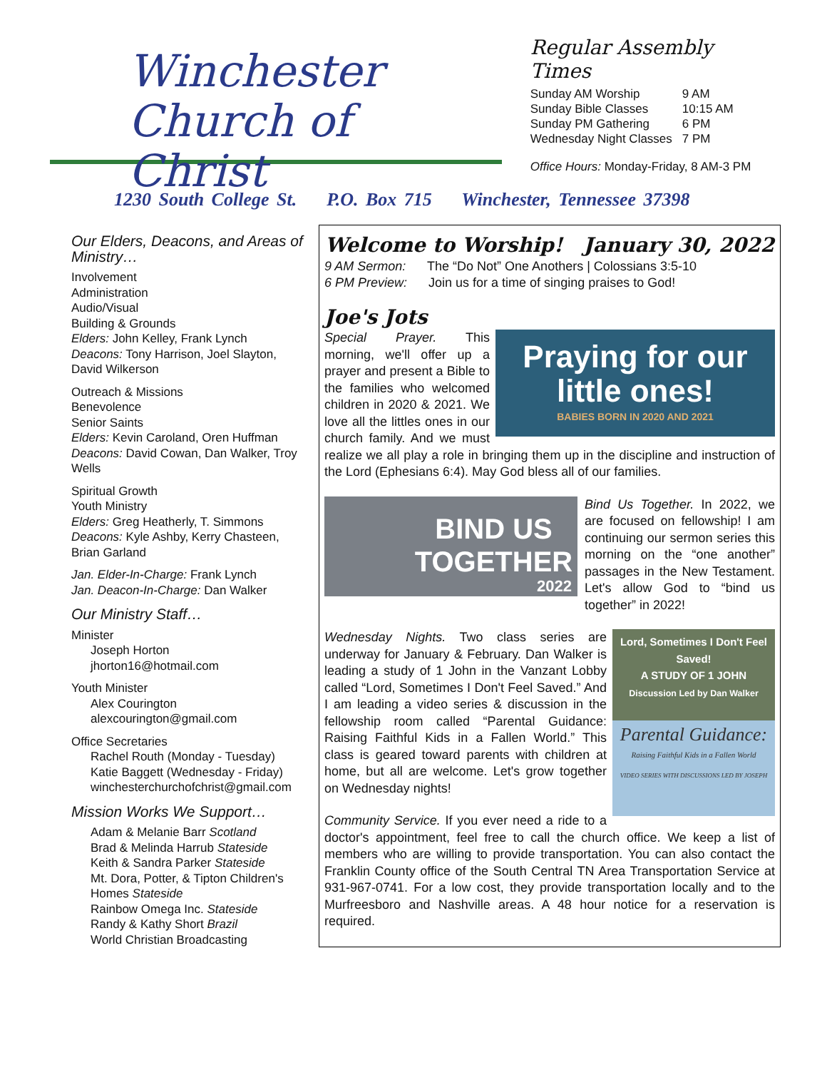Winchester
Church of Christ
Regular Assembly Times
| Sunday AM Worship | 9 AM |
| Sunday Bible Classes | 10:15 AM |
| Sunday PM Gathering | 6 PM |
| Wednesday Night Classes | 7 PM |
Office Hours: Monday-Friday, 8 AM-3 PM
1230 South College St. P.O. Box 715 Winchester, Tennessee 37398
Our Elders, Deacons, and Areas of Ministry…
Involvement
Administration
Audio/Visual
Building & Grounds
Elders: John Kelley, Frank Lynch
Deacons: Tony Harrison, Joel Slayton, David Wilkerson
Outreach & Missions
Benevolence
Senior Saints
Elders: Kevin Caroland, Oren Huffman
Deacons: David Cowan, Dan Walker, Troy Wells
Spiritual Growth
Youth Ministry
Elders: Greg Heatherly, T. Simmons
Deacons: Kyle Ashby, Kerry Chasteen, Brian Garland
Jan. Elder-In-Charge: Frank Lynch
Jan. Deacon-In-Charge: Dan Walker
Our Ministry Staff…
Minister
Joseph Horton
jhorton16@hotmail.com
Youth Minister
Alex Courington
alexcourington@gmail.com
Office Secretaries
Rachel Routh (Monday - Tuesday)
Katie Baggett (Wednesday - Friday)
winchesterchurchofchrist@gmail.com
Mission Works We Support…
Adam & Melanie Barr Scotland
Brad & Melinda Harrub Stateside
Keith & Sandra Parker Stateside
Mt. Dora, Potter, & Tipton Children's Homes Stateside
Rainbow Omega Inc. Stateside
Randy & Kathy Short Brazil
World Christian Broadcasting
Welcome to Worship! January 30, 2022
9 AM Sermon: The “Do Not” One Anothers | Colossians 3:5-10
6 PM Preview: Join us for a time of singing praises to God!
Joe's Jots
Praying for our little ones!
BABIES BORN IN 2020 AND 2021 Special Prayer. This morning, we'll offer up a prayer and present a Bible to the families who welcomed children in 2020 & 2021. We love all the littles ones in our church family. And we must realize we all play a role in bringing them up in the discipline and instruction of the Lord (Ephesians 6:4). May God bless all of our families.
BIND US TOGETHER
2022 Bind Us Together. In 2022, we are focused on fellowship! I am continuing our sermon series this morning on the “one another” passages in the New Testament. Let's allow God to “bind us together” in 2022!
Lord, Sometimes I Don't Feel Saved!
A STUDY OF 1 JOHN
Discussion Led by Dan Walker
Parental Guidance:
Raising Faithful Kids in a Fallen World
VIDEO SERIES WITH DISCUSSIONS LED BY JOSEPH Wednesday Nights. Two class series are underway for January & February. Dan Walker is leading a study of 1 John in the Vanzant Lobby called “Lord, Sometimes I Don't Feel Saved.” And I am leading a video series & discussion in the fellowship room called “Parental Guidance: Raising Faithful Kids in a Fallen World.” This class is geared toward parents with children at home, but all are welcome. Let's grow together on Wednesday nights!
Community Service. If you ever need a ride to a doctor's appointment, feel free to call the church office. We keep a list of members who are willing to provide transportation. You can also contact the Franklin County office of the South Central TN Area Transportation Service at 931-967-0741. For a low cost, they provide transportation locally and to the Murfreesboro and Nashville areas. A 48 hour notice for a reservation is required.